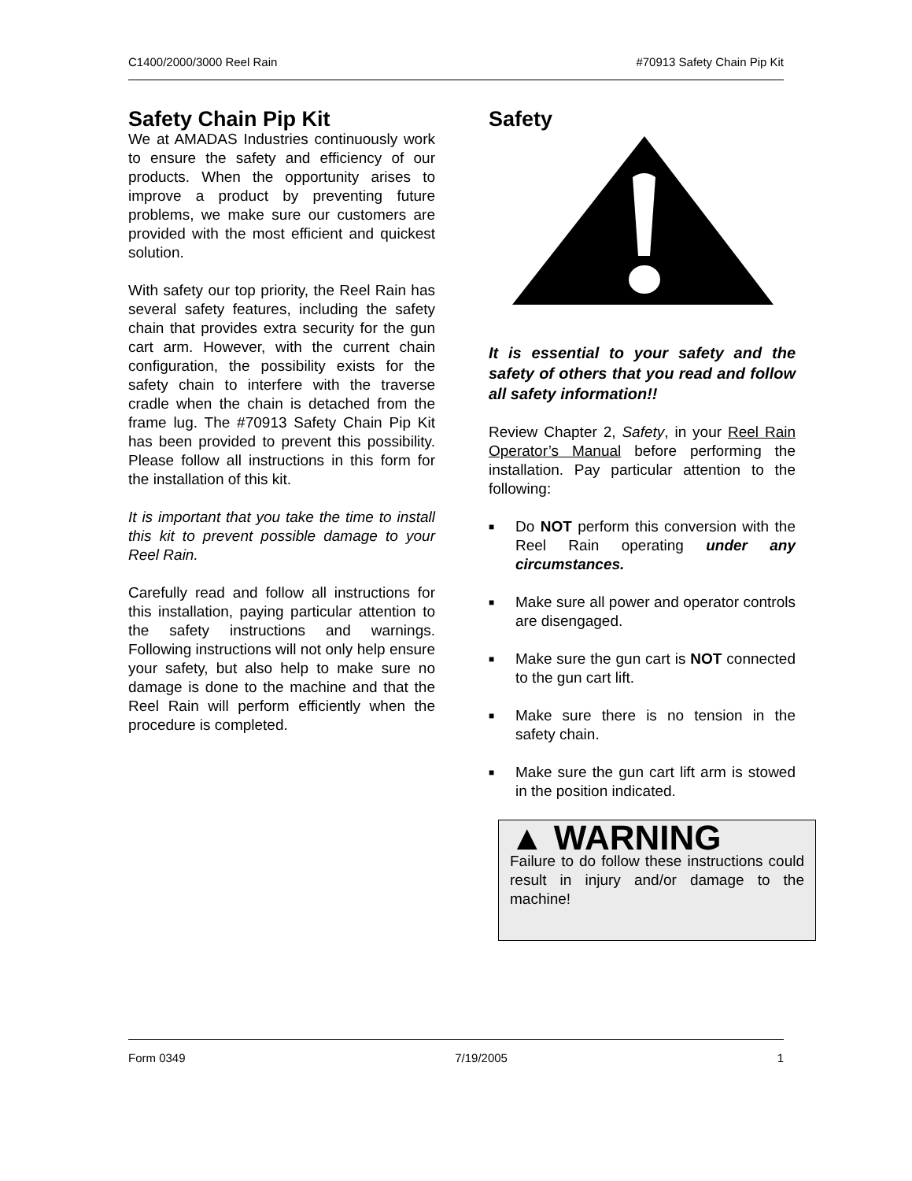C1400/2000/3000 Reel Rain #70913 Safety Chain Pip Kit
Safety Chain Pip Kit
We at AMADAS Industries continuously work to ensure the safety and efficiency of our products. When the opportunity arises to improve a product by preventing future problems, we make sure our customers are provided with the most efficient and quickest solution.
With safety our top priority, the Reel Rain has several safety features, including the safety chain that provides extra security for the gun cart arm. However, with the current chain configuration, the possibility exists for the safety chain to interfere with the traverse cradle when the chain is detached from the frame lug. The #70913 Safety Chain Pip Kit has been provided to prevent this possibility. Please follow all instructions in this form for the installation of this kit.
It is important that you take the time to install this kit to prevent possible damage to your Reel Rain.
Carefully read and follow all instructions for this installation, paying particular attention to the safety instructions and warnings. Following instructions will not only help ensure your safety, but also help to make sure no damage is done to the machine and that the Reel Rain will perform efficiently when the procedure is completed.
Safety
It is essential to your safety and the safety of others that you read and follow all safety information!!
Review Chapter 2, Safety, in your Reel Rain Operator’s Manual before performing the installation. Pay particular attention to the following:
■ Do NOT perform this conversion with the Reel Rain operating under any circumstances.
■ Make sure all power and operator controls are disengaged.
■ Make sure the gun cart is NOT connected to the gun cart lift.
■ Make sure there is no tension in the safety chain.
■ Make sure the gun cart lift arm is stowed in the position indicated.
▲ WARNING
Failure to do follow these instructions could result in injury and/or damage to the machine!
Form 0349 7/19/2005 1